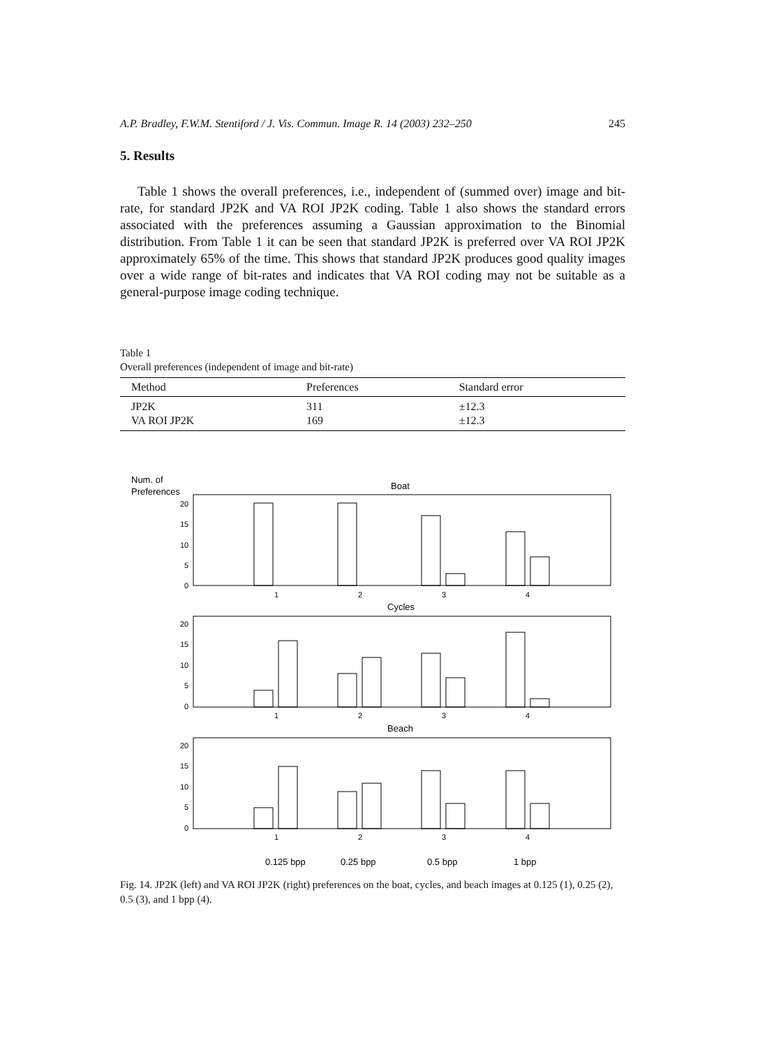A.P. Bradley, F.W.M. Stentiford / J. Vis. Commun. Image R. 14 (2003) 232–250 245
5. Results
Table 1 shows the overall preferences, i.e., independent of (summed over) image and bit-rate, for standard JP2K and VA ROI JP2K coding. Table 1 also shows the standard errors associated with the preferences assuming a Gaussian approximation to the Binomial distribution. From Table 1 it can be seen that standard JP2K is preferred over VA ROI JP2K approximately 65% of the time. This shows that standard JP2K produces good quality images over a wide range of bit-rates and indicates that VA ROI coding may not be suitable as a general-purpose image coding technique.
Table 1
Overall preferences (independent of image and bit-rate)
| Method | Preferences | Standard error |
| --- | --- | --- |
| JP2K | 311 | ±12.3 |
| VA ROI JP2K | 169 | ±12.3 |
Num. of
Preferences
Boat
Cycles
Beach
1
2
3
4
1
2
3
4
1
2
3
4
20
15
10
5
0
20
15
10
5
0
20
15
10
5
0
0.125 bpp
0.25 bpp
0.5 bpp
1 bpp
Fig. 14. JP2K (left) and VA ROI JP2K (right) preferences on the boat, cycles, and beach images at 0.125 (1), 0.25 (2), 0.5 (3), and 1 bpp (4).